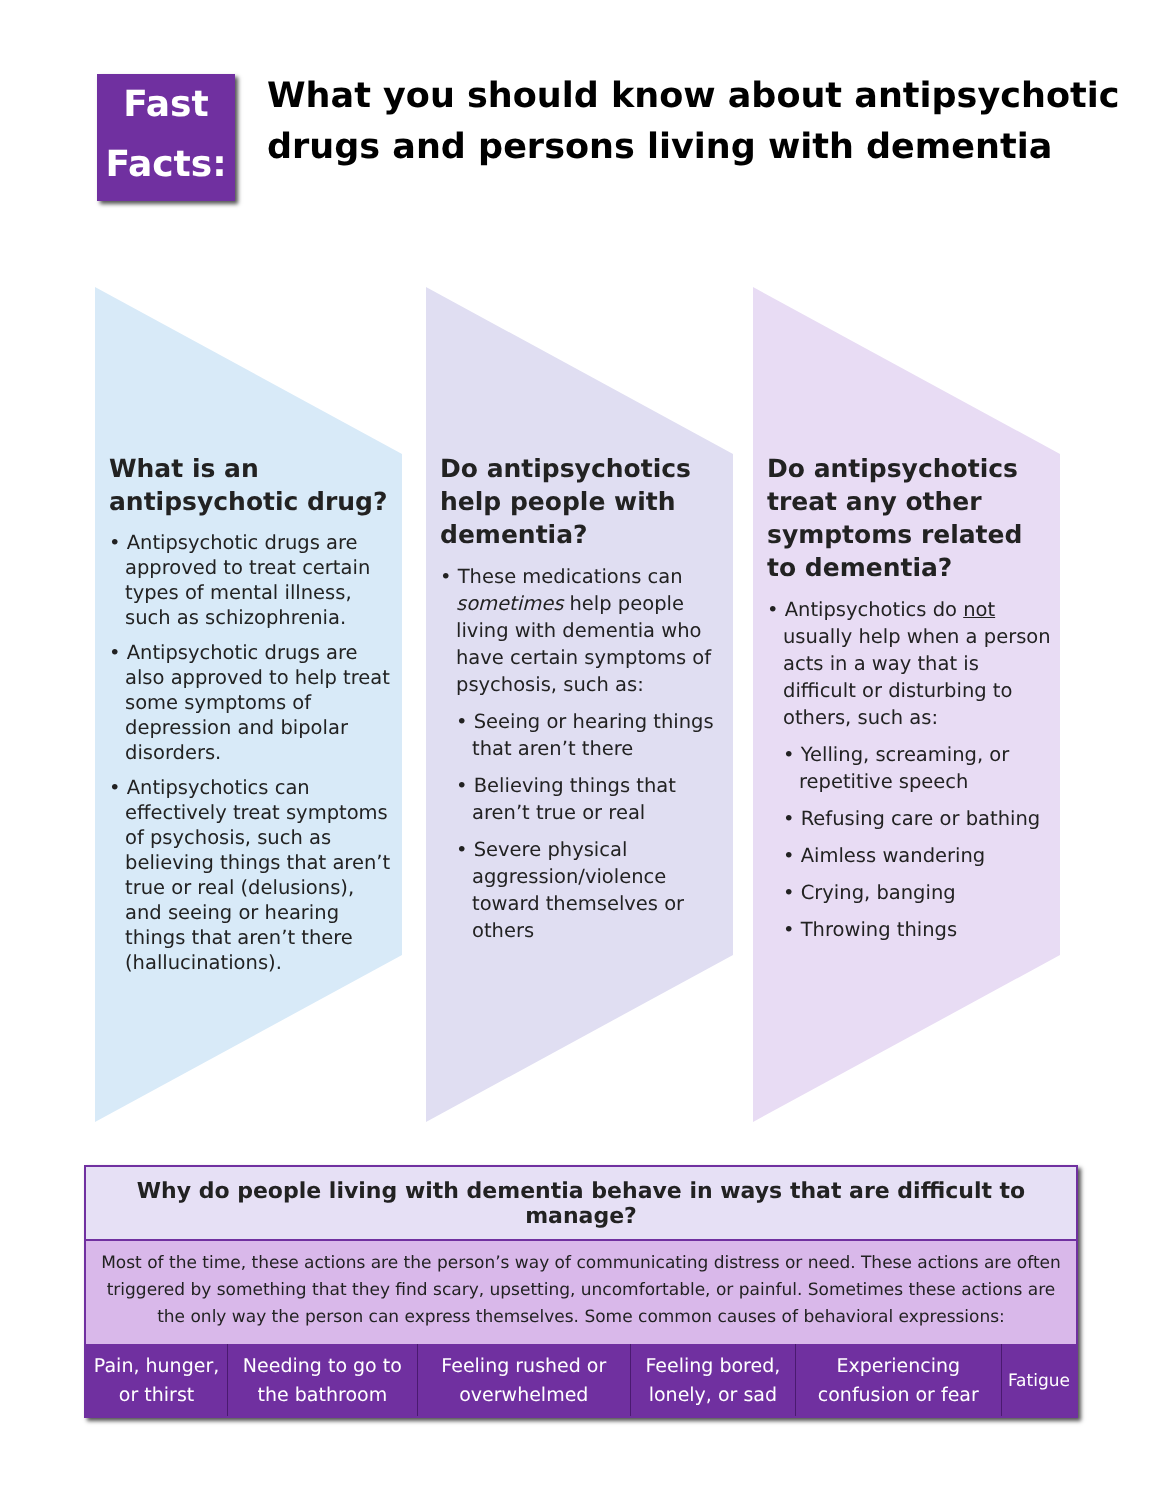Fast
Facts:
What you should know about antipsychotic
drugs and persons living with dementia
What is an antipsychotic drug?
• Antipsychotic drugs are approved to treat certain types of mental illness, such as schizophrenia.
• Antipsychotic drugs are also approved to help treat some symptoms of depression and bipolar disorders.
• Antipsychotics can effectively treat symptoms of psychosis, such as believing things that aren’t true or real (delusions), and seeing or hearing things that aren’t there (hallucinations).
Do antipsychotics help people with dementia?
• These medications can sometimes help people living with dementia who have certain symptoms of psychosis, such as:
• Seeing or hearing things that aren’t there
• Believing things that aren’t true or real
• Severe physical aggression/violence toward themselves or others
Do antipsychotics treat any other symptoms related to dementia?
• Antipsychotics do not usually help when a person acts in a way that is difficult or disturbing to others, such as:
• Yelling, screaming, or repetitive speech
• Refusing care or bathing
• Aimless wandering
• Crying, banging
• Throwing things
Why do people living with dementia behave in ways that are difficult to manage?
Most of the time, these actions are the person’s way of communicating distress or need. These actions are often triggered by something that they find scary, upsetting, uncomfortable, or painful. Sometimes these actions are the only way the person can express themselves. Some common causes of behavioral expressions:
| Pain, hunger, or thirst | Needing to go to the bathroom | Feeling rushed or overwhelmed | Feeling bored, lonely, or sad | Experiencing confusion or fear | Fatigue |